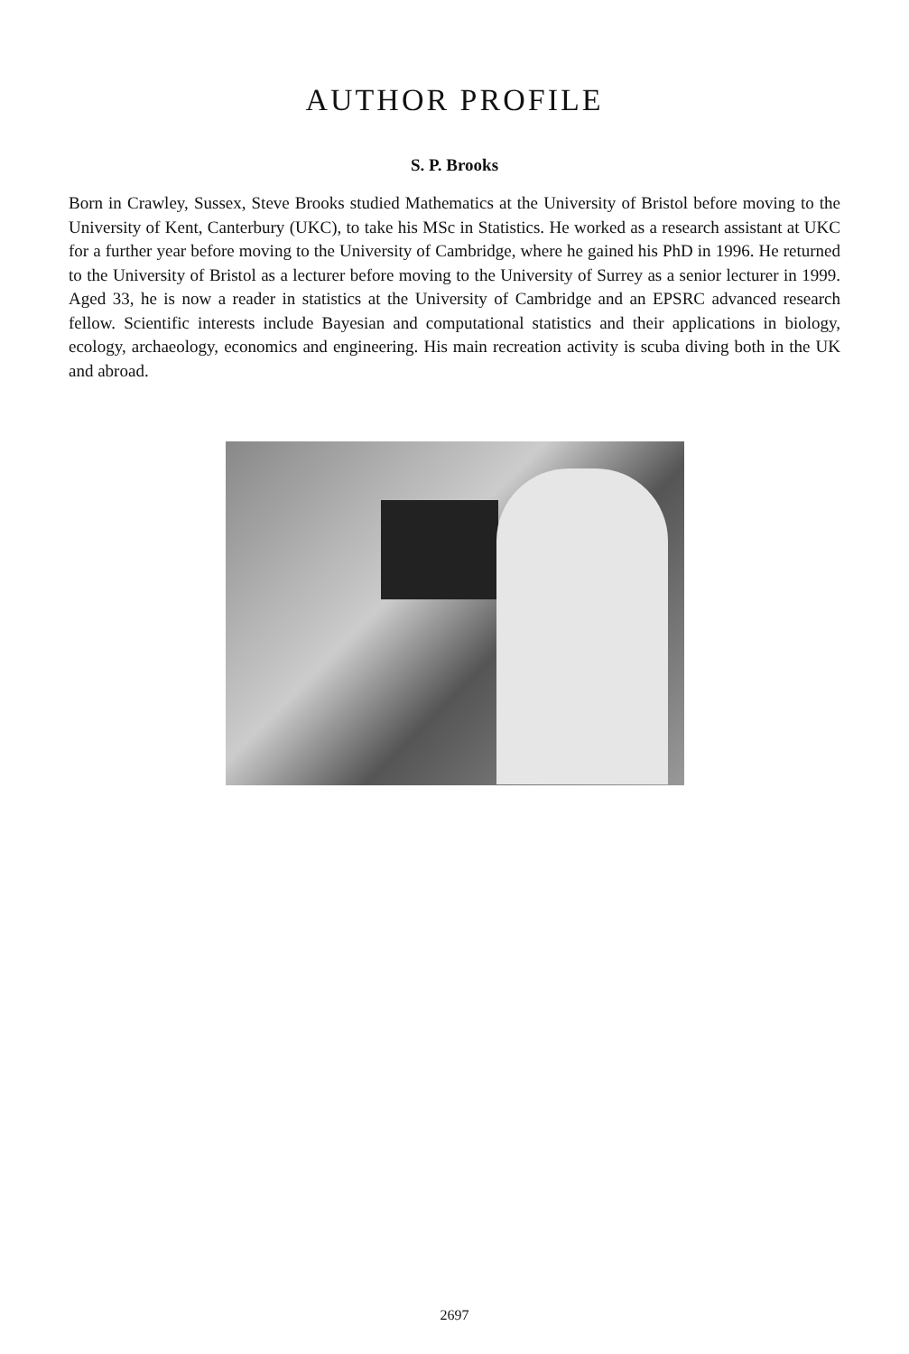AUTHOR PROFILE
S. P. Brooks
Born in Crawley, Sussex, Steve Brooks studied Mathematics at the University of Bristol before moving to the University of Kent, Canterbury (UKC), to take his MSc in Statistics. He worked as a research assistant at UKC for a further year before moving to the University of Cambridge, where he gained his PhD in 1996. He returned to the University of Bristol as a lecturer before moving to the University of Surrey as a senior lecturer in 1999. Aged 33, he is now a reader in statistics at the University of Cambridge and an EPSRC advanced research fellow. Scientific interests include Bayesian and computational statistics and their applications in biology, ecology, archaeology, economics and engineering. His main recreation activity is scuba diving both in the UK and abroad.
2697